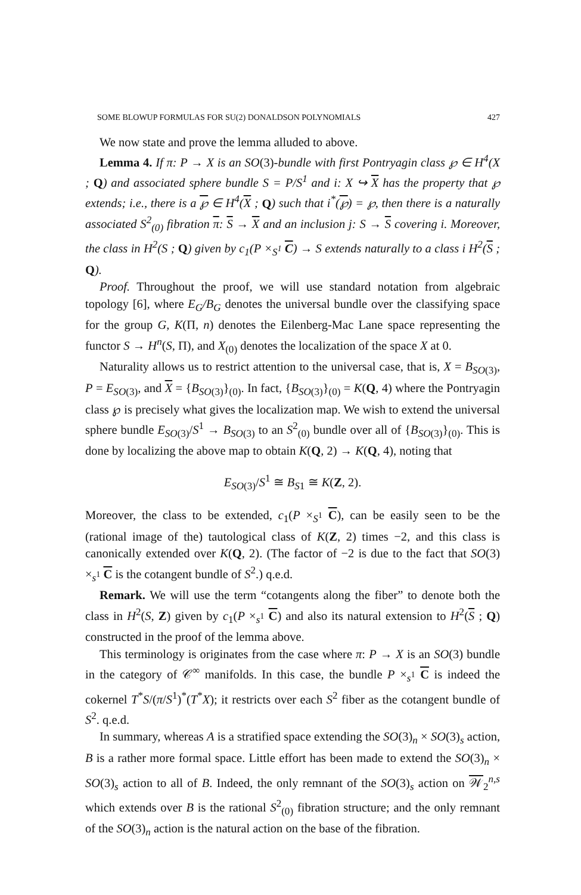SOME BLOWUP FORMULAS FOR SU(2) DONALDSON POLYNOMIALS 427
We now state and prove the lemma alluded to above.
Lemma 4. If π: P → X is an SO(3)-bundle with first Pontryagin class ℘ ∈ H<sup>4</sup>(X ; Q) and associated sphere bundle S = P/S<sup>1</sup> and i: X ↪ X has the property that ℘ extends; i.e., there is a ℘ ∈ H<sup>4</sup>(X ; Q) such that i<sup>*</sup>(℘) = ℘, then there is a naturally associated S<sup>2</sup><sub>(0)</sub> fibration π: S → X and an inclusion j: S → S covering i. Moreover, the class in H<sup>2</sup>(S ; Q) given by c<sub>1</sub>(P ×<sub>S<sup>1</sup></sub> C) → S extends naturally to a class i H<sup>2</sup>(S ; Q).
Proof. Throughout the proof, we will use standard notation from algebraic topology [6], where E<sub>G</sub>/B<sub>G</sub> denotes the universal bundle over the classifying space for the group G, K(Π, n) denotes the Eilenberg-Mac Lane space representing the functor S → H<sup>n</sup>(S, Π), and X<sub>(0)</sub> denotes the localization of the space X at 0.
Naturality allows us to restrict attention to the universal case, that is, X = B<sub>SO</sub><sub>(3)</sub>, P = E<sub>SO</sub><sub>(3)</sub>, and X = {B<sub>SO</sub><sub>(3)</sub>}<sub>(0)</sub>. In fact, {B<sub>SO</sub><sub>(3)</sub>}<sub>(0)</sub> = K(Q, 4) where the Pontryagin class ℘ is precisely what gives the localization map. We wish to extend the universal sphere bundle E<sub>SO</sub><sub>(3)</sub>/S<sup>1</sup> → B<sub>SO</sub><sub>(3)</sub> to an S<sup>2</sup><sub>(0)</sub> bundle over all of {B<sub>SO</sub><sub>(3)</sub>}<sub>(0)</sub>. This is done by localizing the above map to obtain K(Q, 2) → K(Q, 4), noting that
E<sub>SO</sub><sub>(3)</sub>/S<sup>1</sup> ≅ B<sub>S</sub><sub>1</sub> ≅ K(Z, 2).
Moreover, the class to be extended, c<sub>1</sub>(P ×<sub>S<sup>1</sup></sub> C), can be easily seen to be the (rational image of the) tautological class of K(Z, 2) times −2, and this class is canonically extended over K(Q, 2). (The factor of −2 is due to the fact that SO(3) ×<sub>s<sup>1</sup></sub> C is the cotangent bundle of S<sup>2</sup>.) q.e.d.
Remark. We will use the term “cotangents along the fiber” to denote both the class in H<sup>2</sup>(S, Z) given by c<sub>1</sub>(P ×<sub>s<sup>1</sup></sub> C) and also its natural extension to H<sup>2</sup>(S ; Q) constructed in the proof of the lemma above.
This terminology is originates from the case where π: P → X is an SO(3) bundle in the category of 𝒞<sup>∞</sup> manifolds. In this case, the bundle P ×<sub>s<sup>1</sup></sub> C is indeed the cokernel T<sup>*</sup>S/(π/S<sup>1</sup>)<sup>*</sup>(T<sup>*</sup>X); it restricts over each S<sup>2</sup> fiber as the cotangent bundle of S<sup>2</sup>. q.e.d.
In summary, whereas A is a stratified space extending the SO(3)<sub>n</sub> × SO(3)<sub>s</sub> action, B is a rather more formal space. Little effort has been made to extend the SO(3)<sub>n</sub> × SO(3)<sub>s</sub> action to all of B. Indeed, the only remnant of the SO(3)<sub>s</sub> action on 𝒲<sub>2</sub><sup>n,s</sup> which extends over B is the rational S<sup>2</sup><sub>(0)</sub> fibration structure; and the only remnant of the SO(3)<sub>n</sub> action is the natural action on the base of the fibration.